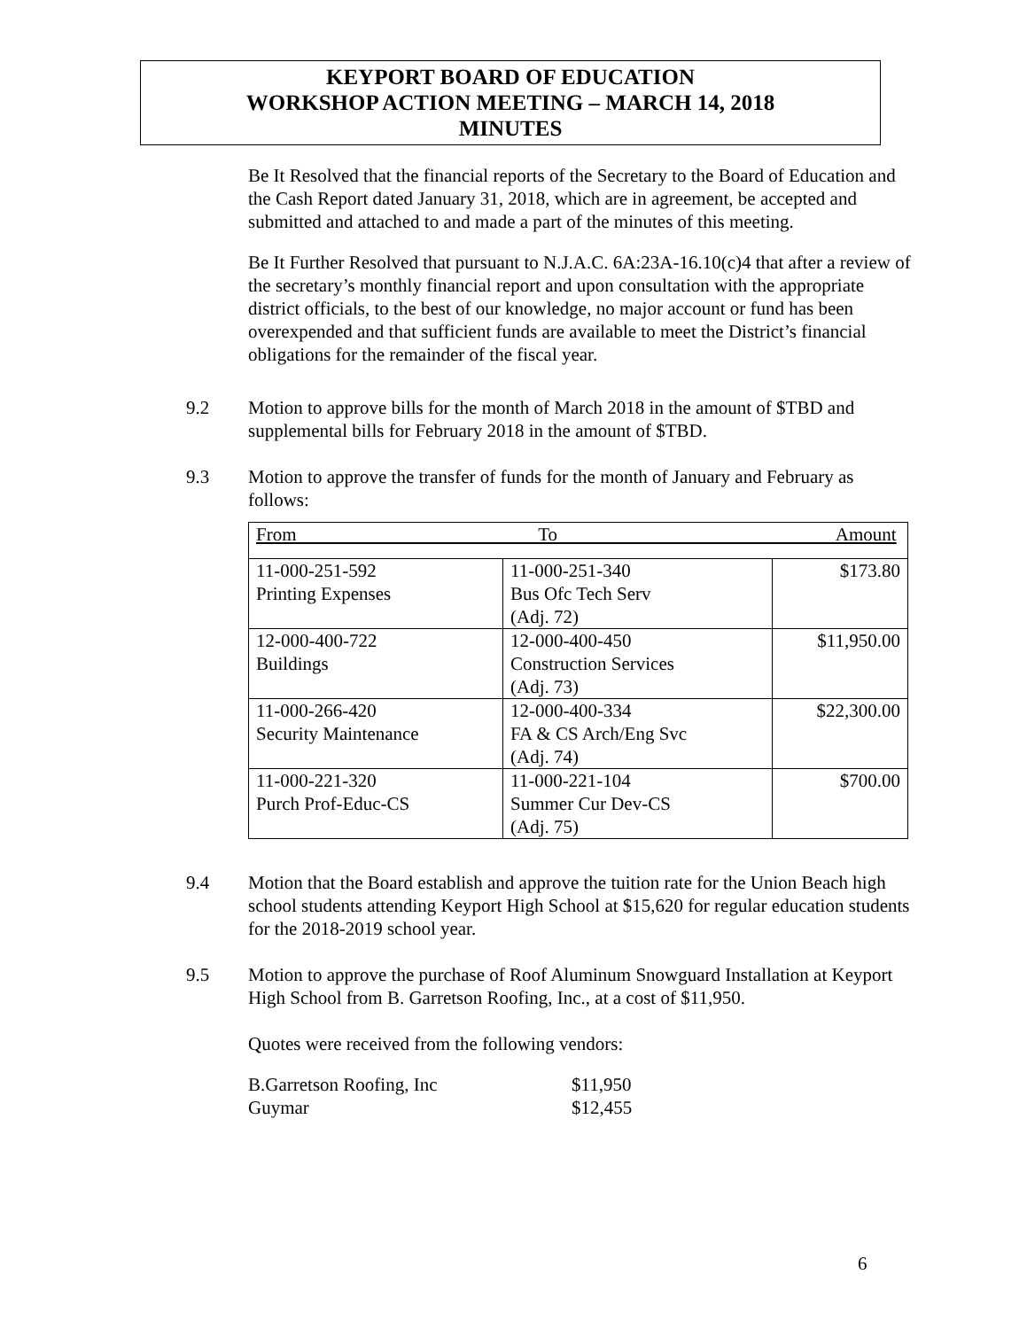KEYPORT BOARD OF EDUCATION
WORKSHOP ACTION MEETING – MARCH 14, 2018
MINUTES
Be It Resolved that the financial reports of the Secretary to the Board of Education and the Cash Report dated January 31, 2018, which are in agreement, be accepted and submitted and attached to and made a part of the minutes of this meeting.
Be It Further Resolved that pursuant to N.J.A.C. 6A:23A-16.10(c)4 that after a review of the secretary’s monthly financial report and upon consultation with the appropriate district officials, to the best of our knowledge, no major account or fund has been overexpended and that sufficient funds are available to meet the District’s financial obligations for the remainder of the fiscal year.
9.2 Motion to approve bills for the month of March 2018 in the amount of $TBD and supplemental bills for February 2018 in the amount of $TBD.
9.3 Motion to approve the transfer of funds for the month of January and February as follows:
| From To Amount | | |
| 11-000-251-592 Printing Expenses | 11-000-251-340 Bus Ofc Tech Serv (Adj. 72) | $173.80 |
| 12-000-400-722 Buildings | 12-000-400-450 Construction Services (Adj. 73) | $11,950.00 |
| 11-000-266-420 Security Maintenance | 12-000-400-334 FA & CS Arch/Eng Svc (Adj. 74) | $22,300.00 |
| 11-000-221-320 Purch Prof-Educ-CS | 11-000-221-104 Summer Cur Dev-CS (Adj. 75) | $700.00 |
9.4 Motion that the Board establish and approve the tuition rate for the Union Beach high school students attending Keyport High School at $15,620 for regular education students for the 2018-2019 school year.
9.5 Motion to approve the purchase of Roof Aluminum Snowguard Installation at Keyport High School from B. Garretson Roofing, Inc., at a cost of $11,950.
Quotes were received from the following vendors:
| B.Garretson Roofing, Inc | $11,950 |
| Guymar | $12,455 |
6